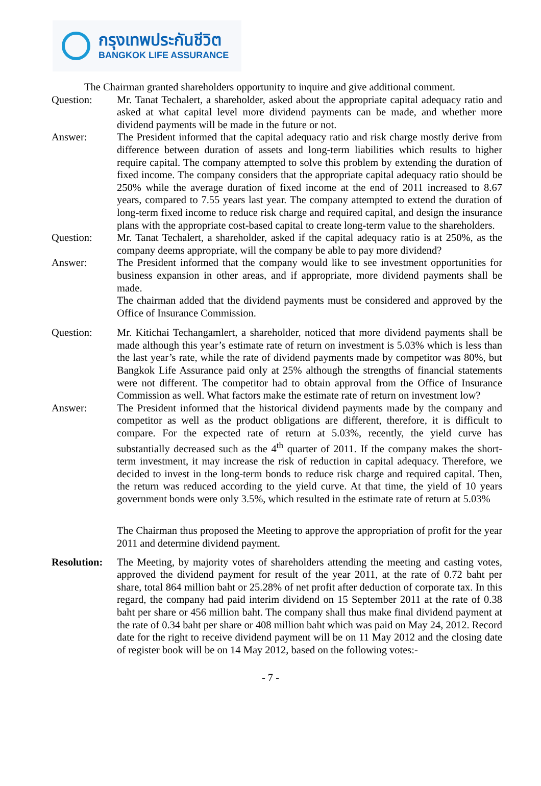กรุงเทพประกันชีวิต
BANGKOK LIFE ASSURANCE
The Chairman granted shareholders opportunity to inquire and give additional comment.
Question: Mr. Tanat Techalert, a shareholder, asked about the appropriate capital adequacy ratio and asked at what capital level more dividend payments can be made, and whether more dividend payments will be made in the future or not.
Answer: The President informed that the capital adequacy ratio and risk charge mostly derive from difference between duration of assets and long-term liabilities which results to higher require capital. The company attempted to solve this problem by extending the duration of fixed income. The company considers that the appropriate capital adequacy ratio should be 250% while the average duration of fixed income at the end of 2011 increased to 8.67 years, compared to 7.55 years last year. The company attempted to extend the duration of long-term fixed income to reduce risk charge and required capital, and design the insurance plans with the appropriate cost-based capital to create long-term value to the shareholders.
Question: Mr. Tanat Techalert, a shareholder, asked if the capital adequacy ratio is at 250%, as the company deems appropriate, will the company be able to pay more dividend?
Answer: The President informed that the company would like to see investment opportunities for business expansion in other areas, and if appropriate, more dividend payments shall be made.
The chairman added that the dividend payments must be considered and approved by the Office of Insurance Commission.
Question: Mr. Kitichai Techangamlert, a shareholder, noticed that more dividend payments shall be made although this year’s estimate rate of return on investment is 5.03% which is less than the last year’s rate, while the rate of dividend payments made by competitor was 80%, but Bangkok Life Assurance paid only at 25% although the strengths of financial statements were not different. The competitor had to obtain approval from the Office of Insurance Commission as well. What factors make the estimate rate of return on investment low?
Answer: The President informed that the historical dividend payments made by the company and competitor as well as the product obligations are different, therefore, it is difficult to compare. For the expected rate of return at 5.03%, recently, the yield curve has substantially decreased such as the 4<sup>th</sup> quarter of 2011. If the company makes the short-term investment, it may increase the risk of reduction in capital adequacy. Therefore, we decided to invest in the long-term bonds to reduce risk charge and required capital. Then, the return was reduced according to the yield curve. At that time, the yield of 10 years government bonds were only 3.5%, which resulted in the estimate rate of return at 5.03%
The Chairman thus proposed the Meeting to approve the appropriation of profit for the year 2011 and determine dividend payment.
Resolution:
The Meeting, by majority votes of shareholders attending the meeting and casting votes, approved the dividend payment for result of the year 2011, at the rate of 0.72 baht per share, total 864 million baht or 25.28% of net profit after deduction of corporate tax. In this regard, the company had paid interim dividend on 15 September 2011 at the rate of 0.38 baht per share or 456 million baht. The company shall thus make final dividend payment at the rate of 0.34 baht per share or 408 million baht which was paid on May 24, 2012. Record date for the right to receive dividend payment will be on 11 May 2012 and the closing date of register book will be on 14 May 2012, based on the following votes:-
- 7 -